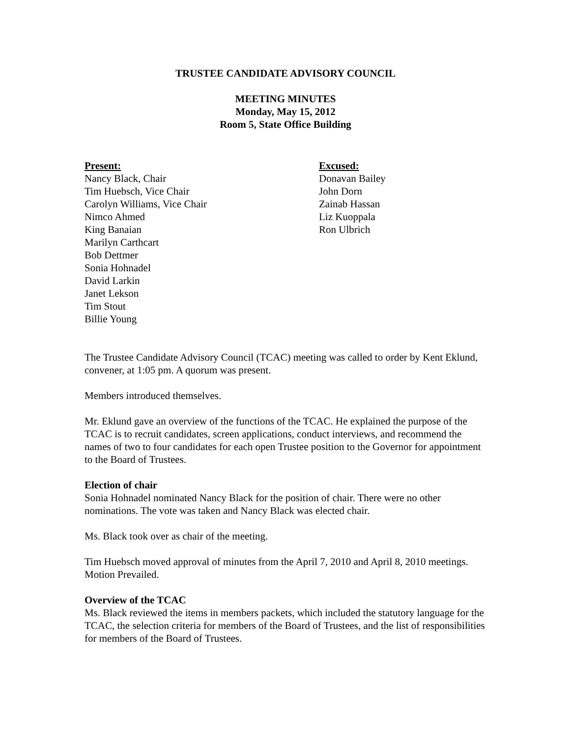TRUSTEE CANDIDATE ADVISORY COUNCIL
MEETING MINUTES
Monday, May 15, 2012
Room 5, State Office Building
Present:
Nancy Black, Chair
Tim Huebsch, Vice Chair
Carolyn Williams, Vice Chair
Nimco Ahmed
King Banaian
Marilyn Carthcart
Bob Dettmer
Sonia Hohnadel
David Larkin
Janet Lekson
Tim Stout
Billie Young
Excused:
Donavan Bailey
John Dorn
Zainab Hassan
Liz Kuoppala
Ron Ulbrich
The Trustee Candidate Advisory Council (TCAC) meeting was called to order by Kent Eklund, convener, at 1:05 pm. A quorum was present.
Members introduced themselves.
Mr. Eklund gave an overview of the functions of the TCAC. He explained the purpose of the TCAC is to recruit candidates, screen applications, conduct interviews, and recommend the names of two to four candidates for each open Trustee position to the Governor for appointment to the Board of Trustees.
Election of chair
Sonia Hohnadel nominated Nancy Black for the position of chair. There were no other nominations. The vote was taken and Nancy Black was elected chair.
Ms. Black took over as chair of the meeting.
Tim Huebsch moved approval of minutes from the April 7, 2010 and April 8, 2010 meetings. Motion Prevailed.
Overview of the TCAC
Ms. Black reviewed the items in members packets, which included the statutory language for the TCAC, the selection criteria for members of the Board of Trustees, and the list of responsibilities for members of the Board of Trustees.